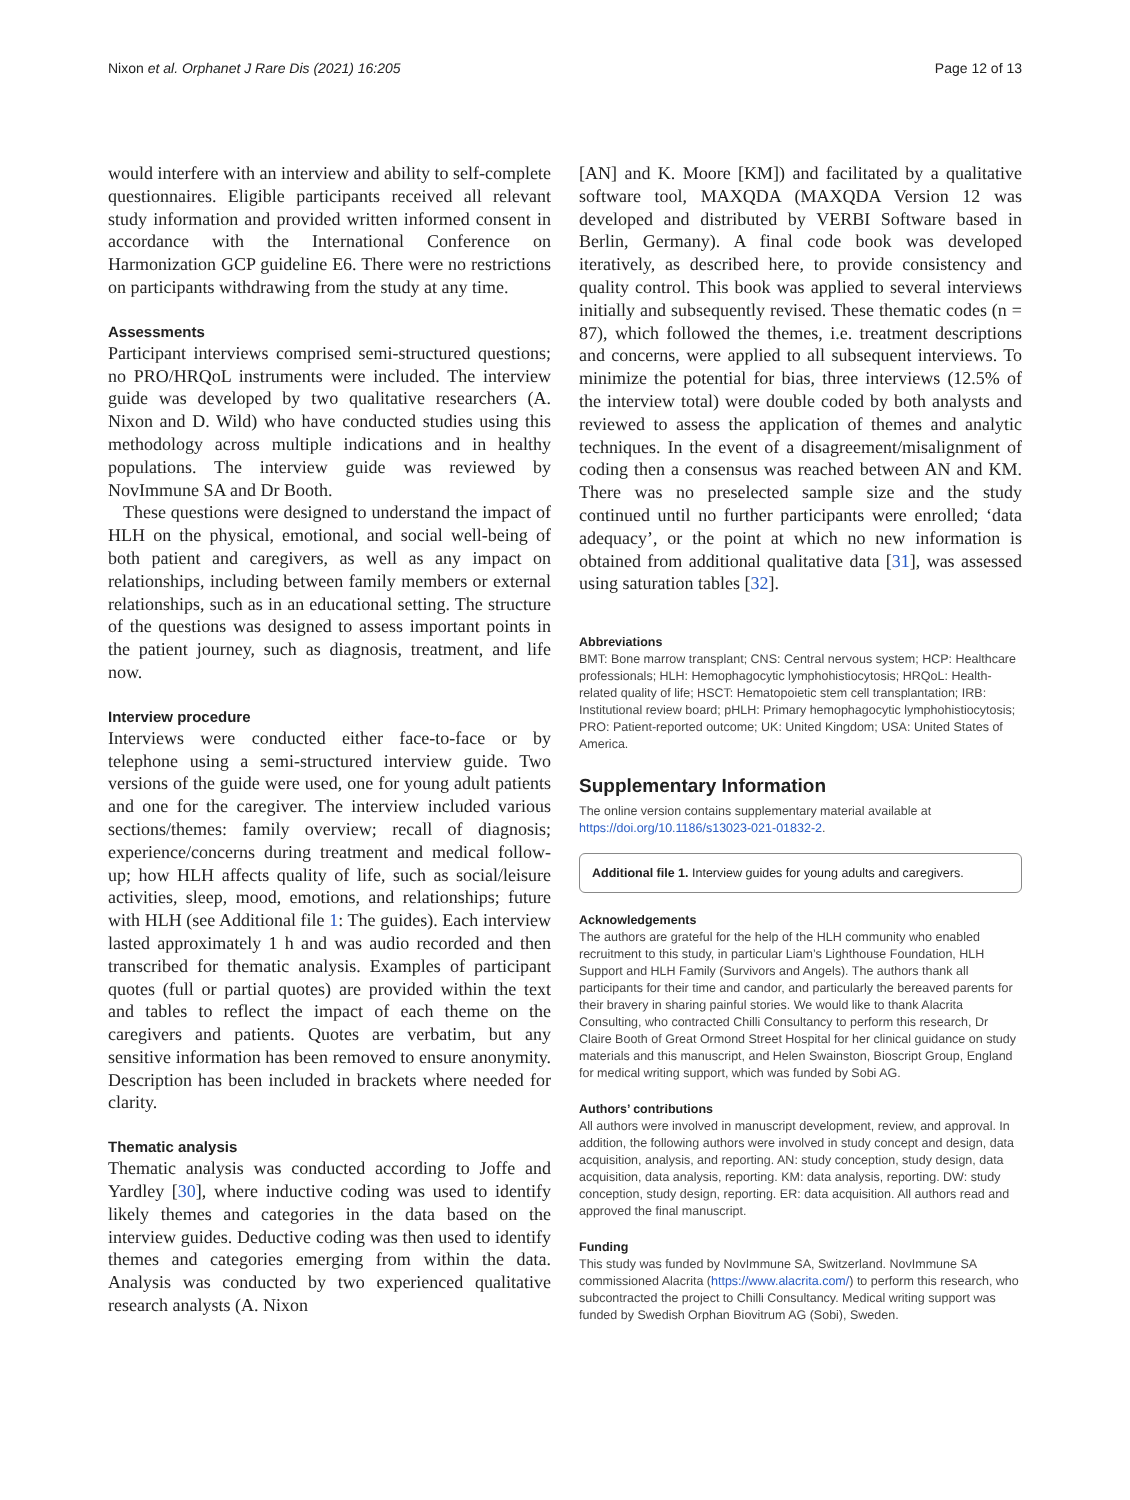Nixon et al. Orphanet J Rare Dis (2021) 16:205 Page 12 of 13
would interfere with an interview and ability to self-complete questionnaires. Eligible participants received all relevant study information and provided written informed consent in accordance with the International Conference on Harmonization GCP guideline E6. There were no restrictions on participants withdrawing from the study at any time.
Assessments
Participant interviews comprised semi-structured questions; no PRO/HRQoL instruments were included. The interview guide was developed by two qualitative researchers (A. Nixon and D. Wild) who have conducted studies using this methodology across multiple indications and in healthy populations. The interview guide was reviewed by NovImmune SA and Dr Booth.
These questions were designed to understand the impact of HLH on the physical, emotional, and social well-being of both patient and caregivers, as well as any impact on relationships, including between family members or external relationships, such as in an educational setting. The structure of the questions was designed to assess important points in the patient journey, such as diagnosis, treatment, and life now.
Interview procedure
Interviews were conducted either face-to-face or by telephone using a semi-structured interview guide. Two versions of the guide were used, one for young adult patients and one for the caregiver. The interview included various sections/themes: family overview; recall of diagnosis; experience/concerns during treatment and medical follow-up; how HLH affects quality of life, such as social/leisure activities, sleep, mood, emotions, and relationships; future with HLH (see Additional file 1: The guides). Each interview lasted approximately 1 h and was audio recorded and then transcribed for thematic analysis. Examples of participant quotes (full or partial quotes) are provided within the text and tables to reflect the impact of each theme on the caregivers and patients. Quotes are verbatim, but any sensitive information has been removed to ensure anonymity. Description has been included in brackets where needed for clarity.
Thematic analysis
Thematic analysis was conducted according to Joffe and Yardley [30], where inductive coding was used to identify likely themes and categories in the data based on the interview guides. Deductive coding was then used to identify themes and categories emerging from within the data. Analysis was conducted by two experienced qualitative research analysts (A. Nixon
[AN] and K. Moore [KM]) and facilitated by a qualitative software tool, MAXQDA (MAXQDA Version 12 was developed and distributed by VERBI Software based in Berlin, Germany). A final code book was developed iteratively, as described here, to provide consistency and quality control. This book was applied to several interviews initially and subsequently revised. These thematic codes (n = 87), which followed the themes, i.e. treatment descriptions and concerns, were applied to all subsequent interviews. To minimize the potential for bias, three interviews (12.5% of the interview total) were double coded by both analysts and reviewed to assess the application of themes and analytic techniques. In the event of a disagreement/misalignment of coding then a consensus was reached between AN and KM. There was no preselected sample size and the study continued until no further participants were enrolled; ‘data adequacy’, or the point at which no new information is obtained from additional qualitative data [31], was assessed using saturation tables [32].
Abbreviations
BMT: Bone marrow transplant; CNS: Central nervous system; HCP: Healthcare professionals; HLH: Hemophagocytic lymphohistiocytosis; HRQoL: Health-related quality of life; HSCT: Hematopoietic stem cell transplantation; IRB: Institutional review board; pHLH: Primary hemophagocytic lymphohistiocytosis; PRO: Patient-reported outcome; UK: United Kingdom; USA: United States of America.
Supplementary Information
The online version contains supplementary material available at https://doi.org/10.1186/s13023-021-01832-2.
Additional file 1. Interview guides for young adults and caregivers.
Acknowledgements
The authors are grateful for the help of the HLH community who enabled recruitment to this study, in particular Liam’s Lighthouse Foundation, HLH Support and HLH Family (Survivors and Angels). The authors thank all participants for their time and candor, and particularly the bereaved parents for their bravery in sharing painful stories. We would like to thank Alacrita Consulting, who contracted Chilli Consultancy to perform this research, Dr Claire Booth of Great Ormond Street Hospital for her clinical guidance on study materials and this manuscript, and Helen Swainston, Bioscript Group, England for medical writing support, which was funded by Sobi AG.
Authors’ contributions
All authors were involved in manuscript development, review, and approval. In addition, the following authors were involved in study concept and design, data acquisition, analysis, and reporting. AN: study conception, study design, data acquisition, data analysis, reporting. KM: data analysis, reporting. DW: study conception, study design, reporting. ER: data acquisition. All authors read and approved the final manuscript.
Funding
This study was funded by NovImmune SA, Switzerland. NovImmune SA commissioned Alacrita (https://www.alacrita.com/) to perform this research, who subcontracted the project to Chilli Consultancy. Medical writing support was funded by Swedish Orphan Biovitrum AG (Sobi), Sweden.